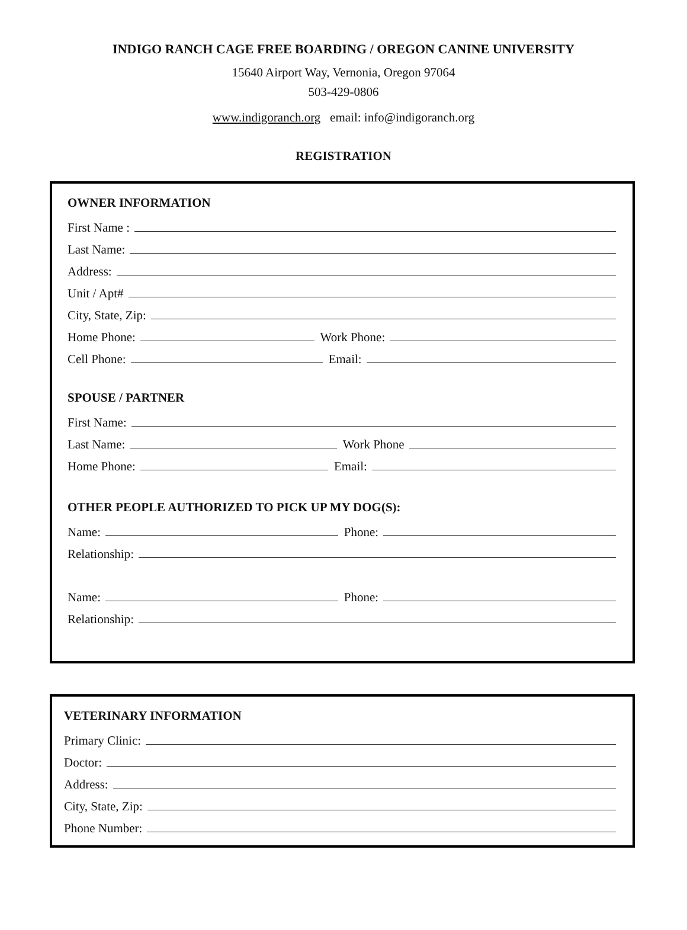INDIGO RANCH CAGE FREE BOARDING / OREGON CANINE UNIVERSITY
15640 Airport Way, Vernonia, Oregon 97064
503-429-0806
www.indigoranch.org email: info@indigoranch.org
REGISTRATION
OWNER INFORMATION
First Name :
Last Name:
Address:
Unit / Apt#
City, State, Zip:
Home Phone:
Work Phone:
Cell Phone:
Email:
SPOUSE / PARTNER
First Name:
Last Name:
Work Phone
Home Phone:
Email:
OTHER PEOPLE AUTHORIZED TO PICK UP MY DOG(S):
Name:
Phone:
Relationship:
Name:
Phone:
Relationship:
VETERINARY INFORMATION
Primary Clinic:
Doctor:
Address:
City, State, Zip:
Phone Number: